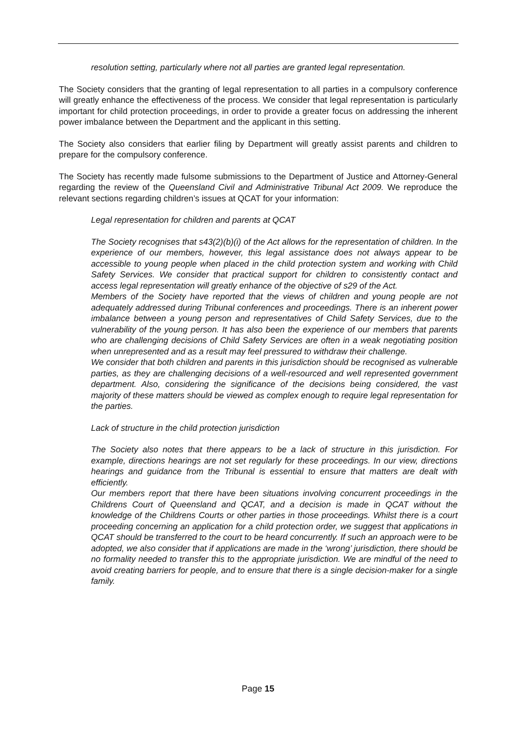resolution setting, particularly where not all parties are granted legal representation.
The Society considers that the granting of legal representation to all parties in a compulsory conference will greatly enhance the effectiveness of the process. We consider that legal representation is particularly important for child protection proceedings, in order to provide a greater focus on addressing the inherent power imbalance between the Department and the applicant in this setting.
The Society also considers that earlier filing by Department will greatly assist parents and children to prepare for the compulsory conference.
The Society has recently made fulsome submissions to the Department of Justice and Attorney-General regarding the review of the Queensland Civil and Administrative Tribunal Act 2009. We reproduce the relevant sections regarding children’s issues at QCAT for your information:
Legal representation for children and parents at QCAT
The Society recognises that s43(2)(b)(i) of the Act allows for the representation of children. In the experience of our members, however, this legal assistance does not always appear to be accessible to young people when placed in the child protection system and working with Child Safety Services. We consider that practical support for children to consistently contact and access legal representation will greatly enhance of the objective of s29 of the Act.
Members of the Society have reported that the views of children and young people are not adequately addressed during Tribunal conferences and proceedings. There is an inherent power imbalance between a young person and representatives of Child Safety Services, due to the vulnerability of the young person. It has also been the experience of our members that parents who are challenging decisions of Child Safety Services are often in a weak negotiating position when unrepresented and as a result may feel pressured to withdraw their challenge.
We consider that both children and parents in this jurisdiction should be recognised as vulnerable parties, as they are challenging decisions of a well-resourced and well represented government department. Also, considering the significance of the decisions being considered, the vast majority of these matters should be viewed as complex enough to require legal representation for the parties.
Lack of structure in the child protection jurisdiction
The Society also notes that there appears to be a lack of structure in this jurisdiction. For example, directions hearings are not set regularly for these proceedings. In our view, directions hearings and guidance from the Tribunal is essential to ensure that matters are dealt with efficiently.
Our members report that there have been situations involving concurrent proceedings in the Childrens Court of Queensland and QCAT, and a decision is made in QCAT without the knowledge of the Childrens Courts or other parties in those proceedings. Whilst there is a court proceeding concerning an application for a child protection order, we suggest that applications in QCAT should be transferred to the court to be heard concurrently. If such an approach were to be adopted, we also consider that if applications are made in the ‘wrong’ jurisdiction, there should be no formality needed to transfer this to the appropriate jurisdiction. We are mindful of the need to avoid creating barriers for people, and to ensure that there is a single decision-maker for a single family.
Page 15